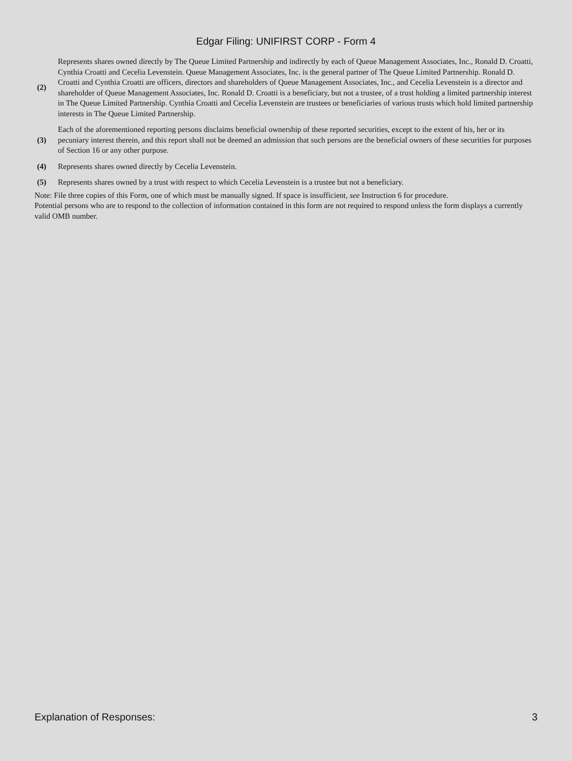Edgar Filing: UNIFIRST CORP - Form 4
| (2) | Represents shares owned directly by The Queue Limited Partnership and indirectly by each of Queue Management Associates, Inc., Ronald D. Croatti, Cynthia Croatti and Cecelia Levenstein. Queue Management Associates, Inc. is the general partner of The Queue Limited Partnership. Ronald D. Croatti and Cynthia Croatti are officers, directors and shareholders of Queue Management Associates, Inc., and Cecelia Levenstein is a director and shareholder of Queue Management Associates, Inc. Ronald D. Croatti is a beneficiary, but not a trustee, of a trust holding a limited partnership interest in The Queue Limited Partnership. Cynthia Croatti and Cecelia Levenstein are trustees or beneficiaries of various trusts which hold limited partnership interests in The Queue Limited Partnership. |
| (3) | Each of the aforementioned reporting persons disclaims beneficial ownership of these reported securities, except to the extent of his, her or its pecuniary interest therein, and this report shall not be deemed an admission that such persons are the beneficial owners of these securities for purposes of Section 16 or any other purpose. |
| (4) | Represents shares owned directly by Cecelia Levenstein. |
| (5) | Represents shares owned by a trust with respect to which Cecelia Levenstein is a trustee but not a beneficiary. |
Note: File three copies of this Form, one of which must be manually signed. If space is insufficient, see Instruction 6 for procedure.
Potential persons who are to respond to the collection of information contained in this form are not required to respond unless the form displays a currently valid OMB number.
Explanation of Responses: 3